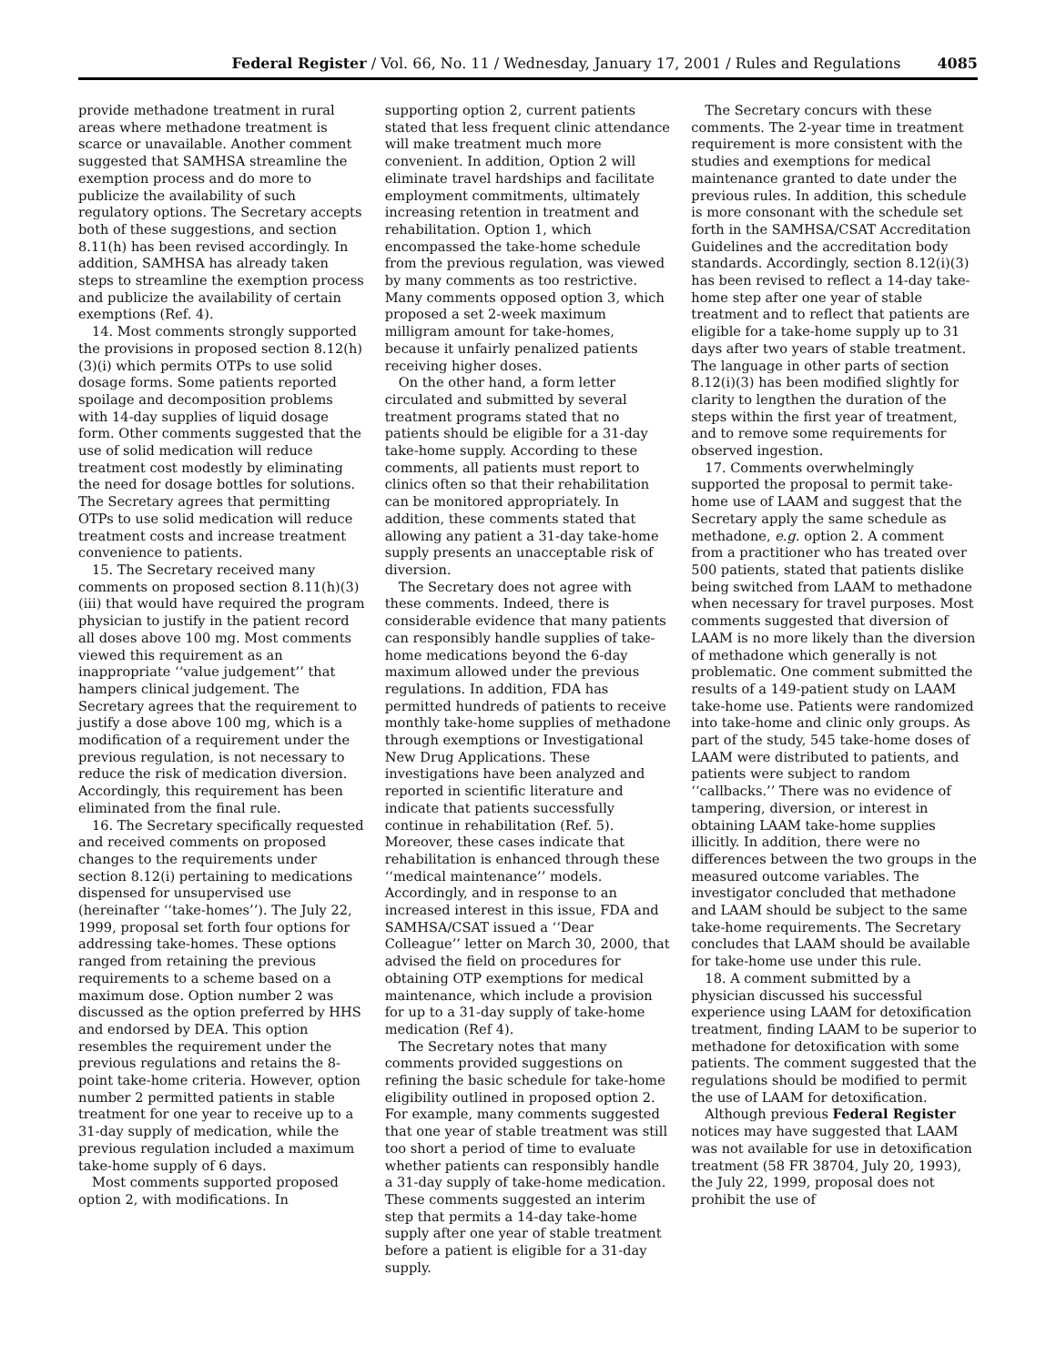Federal Register / Vol. 66, No. 11 / Wednesday, January 17, 2001 / Rules and Regulations 4085
provide methadone treatment in rural areas where methadone treatment is scarce or unavailable. Another comment suggested that SAMHSA streamline the exemption process and do more to publicize the availability of such regulatory options. The Secretary accepts both of these suggestions, and section 8.11(h) has been revised accordingly. In addition, SAMHSA has already taken steps to streamline the exemption process and publicize the availability of certain exemptions (Ref. 4).
14. Most comments strongly supported the provisions in proposed section 8.12(h)(3)(i) which permits OTPs to use solid dosage forms. Some patients reported spoilage and decomposition problems with 14-day supplies of liquid dosage form. Other comments suggested that the use of solid medication will reduce treatment cost modestly by eliminating the need for dosage bottles for solutions. The Secretary agrees that permitting OTPs to use solid medication will reduce treatment costs and increase treatment convenience to patients.
15. The Secretary received many comments on proposed section 8.11(h)(3)(iii) that would have required the program physician to justify in the patient record all doses above 100 mg. Most comments viewed this requirement as an inappropriate ‘‘value judgement’’ that hampers clinical judgement. The Secretary agrees that the requirement to justify a dose above 100 mg, which is a modification of a requirement under the previous regulation, is not necessary to reduce the risk of medication diversion. Accordingly, this requirement has been eliminated from the final rule.
16. The Secretary specifically requested and received comments on proposed changes to the requirements under section 8.12(i) pertaining to medications dispensed for unsupervised use (hereinafter ‘‘take-homes’’). The July 22, 1999, proposal set forth four options for addressing take-homes. These options ranged from retaining the previous requirements to a scheme based on a maximum dose. Option number 2 was discussed as the option preferred by HHS and endorsed by DEA. This option resembles the requirement under the previous regulations and retains the 8-point take-home criteria. However, option number 2 permitted patients in stable treatment for one year to receive up to a 31-day supply of medication, while the previous regulation included a maximum take-home supply of 6 days.
Most comments supported proposed option 2, with modifications. In
supporting option 2, current patients stated that less frequent clinic attendance will make treatment much more convenient. In addition, Option 2 will eliminate travel hardships and facilitate employment commitments, ultimately increasing retention in treatment and rehabilitation. Option 1, which encompassed the take-home schedule from the previous regulation, was viewed by many comments as too restrictive. Many comments opposed option 3, which proposed a set 2-week maximum milligram amount for take-homes, because it unfairly penalized patients receiving higher doses.
On the other hand, a form letter circulated and submitted by several treatment programs stated that no patients should be eligible for a 31-day take-home supply. According to these comments, all patients must report to clinics often so that their rehabilitation can be monitored appropriately. In addition, these comments stated that allowing any patient a 31-day take-home supply presents an unacceptable risk of diversion.
The Secretary does not agree with these comments. Indeed, there is considerable evidence that many patients can responsibly handle supplies of take-home medications beyond the 6-day maximum allowed under the previous regulations. In addition, FDA has permitted hundreds of patients to receive monthly take-home supplies of methadone through exemptions or Investigational New Drug Applications. These investigations have been analyzed and reported in scientific literature and indicate that patients successfully continue in rehabilitation (Ref. 5). Moreover, these cases indicate that rehabilitation is enhanced through these ‘‘medical maintenance’’ models. Accordingly, and in response to an increased interest in this issue, FDA and SAMHSA/CSAT issued a ‘‘Dear Colleague’’ letter on March 30, 2000, that advised the field on procedures for obtaining OTP exemptions for medical maintenance, which include a provision for up to a 31-day supply of take-home medication (Ref 4).
The Secretary notes that many comments provided suggestions on refining the basic schedule for take-home eligibility outlined in proposed option 2. For example, many comments suggested that one year of stable treatment was still too short a period of time to evaluate whether patients can responsibly handle a 31-day supply of take-home medication. These comments suggested an interim step that permits a 14-day take-home supply after one year of stable treatment before a patient is eligible for a 31-day supply.
The Secretary concurs with these comments. The 2-year time in treatment requirement is more consistent with the studies and exemptions for medical maintenance granted to date under the previous rules. In addition, this schedule is more consonant with the schedule set forth in the SAMHSA/CSAT Accreditation Guidelines and the accreditation body standards. Accordingly, section 8.12(i)(3) has been revised to reflect a 14-day take-home step after one year of stable treatment and to reflect that patients are eligible for a take-home supply up to 31 days after two years of stable treatment. The language in other parts of section 8.12(i)(3) has been modified slightly for clarity to lengthen the duration of the steps within the first year of treatment, and to remove some requirements for observed ingestion.
17. Comments overwhelmingly supported the proposal to permit take-home use of LAAM and suggest that the Secretary apply the same schedule as methadone, e.g. option 2. A comment from a practitioner who has treated over 500 patients, stated that patients dislike being switched from LAAM to methadone when necessary for travel purposes. Most comments suggested that diversion of LAAM is no more likely than the diversion of methadone which generally is not problematic. One comment submitted the results of a 149-patient study on LAAM take-home use. Patients were randomized into take-home and clinic only groups. As part of the study, 545 take-home doses of LAAM were distributed to patients, and patients were subject to random ‘‘callbacks.’’ There was no evidence of tampering, diversion, or interest in obtaining LAAM take-home supplies illicitly. In addition, there were no differences between the two groups in the measured outcome variables. The investigator concluded that methadone and LAAM should be subject to the same take-home requirements. The Secretary concludes that LAAM should be available for take-home use under this rule.
18. A comment submitted by a physician discussed his successful experience using LAAM for detoxification treatment, finding LAAM to be superior to methadone for detoxification with some patients. The comment suggested that the regulations should be modified to permit the use of LAAM for detoxification.
Although previous Federal Register notices may have suggested that LAAM was not available for use in detoxification treatment (58 FR 38704, July 20, 1993), the July 22, 1999, proposal does not prohibit the use of